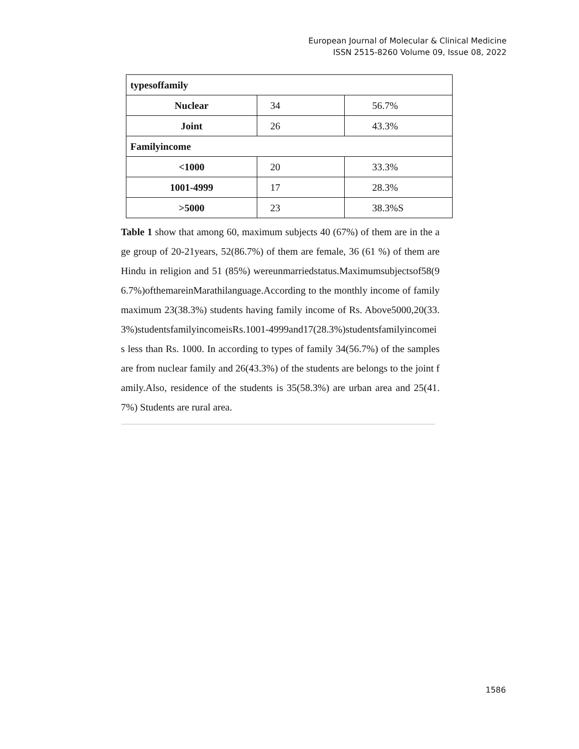European Journal of Molecular & Clinical Medicine
ISSN 2515-8260 Volume 09, Issue 08, 2022
| typesoffamily | | |
| Nuclear | 34 | 56.7% |
| Joint | 26 | 43.3% |
| Familyincome | | |
| <1000 | 20 | 33.3% |
| 1001-4999 | 17 | 28.3% |
| >5000 | 23 | 38.3%S |
Table 1 show that among 60, maximum subjects 40 (67%) of them are in the age group of 20-21years, 52(86.7%) of them are female, 36 (61 %) of them are Hindu in religion and 51 (85%) wereunmarriedstatus.Maximumsubjectsof58(96.7%)ofthemareinMarathilanguage.According to the monthly income of family maximum 23(38.3%) students having family income of Rs. Above5000,20(33.3%)studentsfamilyincomeisRs.1001-4999and17(28.3%)studentsfamilyincomeis less than Rs. 1000. In according to types of family 34(56.7%) of the samples are from nuclear family and 26(43.3%) of the students are belongs to the joint family.Also, residence of the students is 35(58.3%) are urban area and 25(41.7%) Students are rural area.
1586